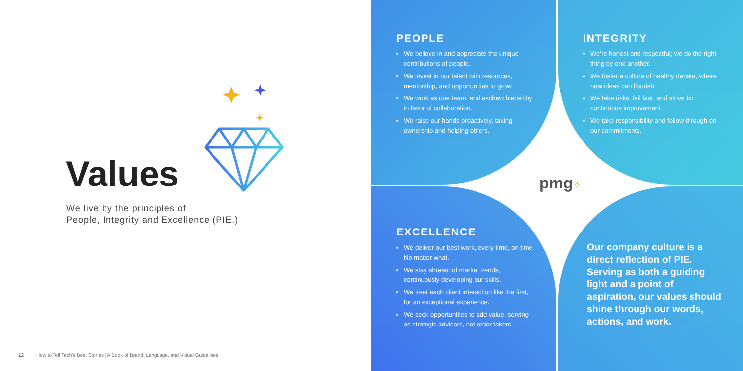Values
We live by the principles of
People, Integrity and Excellence (PIE.)
12 How to Tell Tech's Best Stories | A Book of Brand, Language, and Visual Guidelines
PEOPLE
We believe in and appreciate the unique contributions of people.
We invest in our talent with resources, mentorship, and opportunities to grow.
We work as one team, and eschew hierarchy in favor of collaboration.
We raise our hands proactively, taking ownership and helping others.
INTEGRITY
We’re honest and respectful; we do the right thing by one another.
We foster a culture of healthy debate, where new ideas can flourish.
We take risks, fail fast, and strive for continuous improvement.
We take responsibility and follow through on our commitments.
EXCELLENCE
We deliver our best work, every time, on time. No matter what.
We stay abreast of market trends, continuously developing our skills.
We treat each client interaction like the first, for an exceptional experience.
We seek opportunities to add value, serving as strategic advisors, not order takers.
Our company culture is a direct reflection of PIE. Serving as both a guiding light and a point of aspiration, our values should shine through our words, actions, and work.
pmg⁘